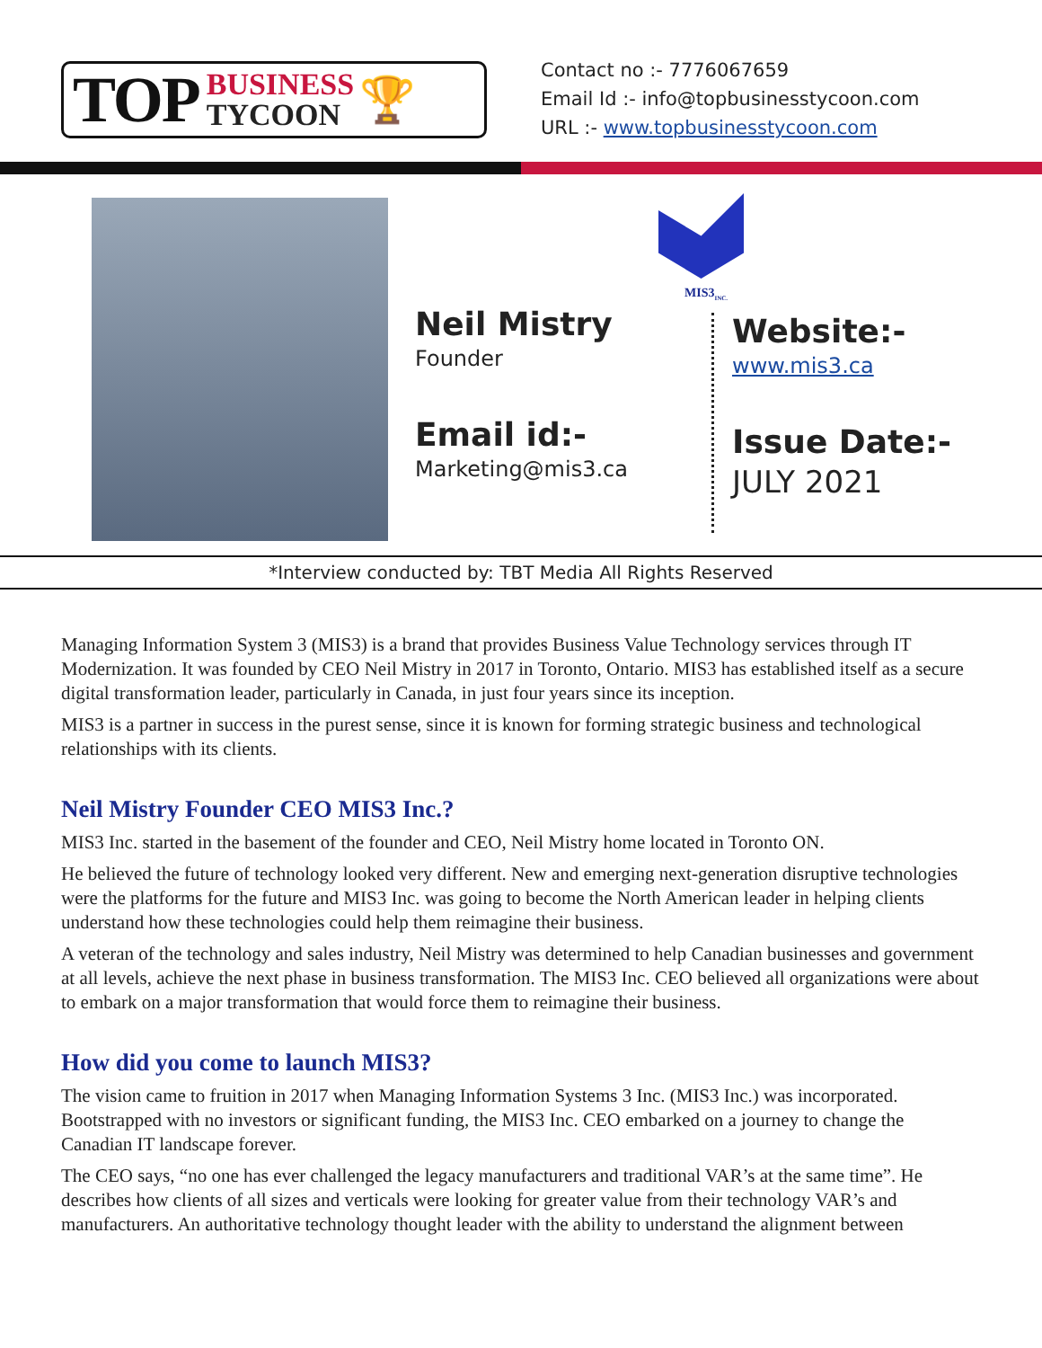TOP BUSINESS
TYCOON 🏆
Contact no :- 7776067659
Email Id :- info@topbusinesstycoon.com
URL :- www.topbusinesstycoon.com
MIS3<sub>INC.</sub>
Neil Mistry
Founder
Email id:-
Marketing@mis3.ca
Website:-
www.mis3.ca
Issue Date:-
JULY 2021
*Interview conducted by: TBT Media All Rights Reserved
Managing Information System 3 (MIS3) is a brand that provides Business Value Technology services through IT Modernization. It was founded by CEO Neil Mistry in 2017 in Toronto, Ontario. MIS3 has established itself as a secure digital transformation leader, particularly in Canada, in just four years since its inception.
MIS3 is a partner in success in the purest sense, since it is known for forming strategic business and technological relationships with its clients.
Neil Mistry Founder CEO MIS3 Inc.?
MIS3 Inc. started in the basement of the founder and CEO, Neil Mistry home located in Toronto ON.
He believed the future of technology looked very different. New and emerging next-generation disruptive technologies were the platforms for the future and MIS3 Inc. was going to become the North American leader in helping clients understand how these technologies could help them reimagine their business.
A veteran of the technology and sales industry, Neil Mistry was determined to help Canadian businesses and government at all levels, achieve the next phase in business transformation. The MIS3 Inc. CEO believed all organizations were about to embark on a major transformation that would force them to reimagine their business.
How did you come to launch MIS3?
The vision came to fruition in 2017 when Managing Information Systems 3 Inc. (MIS3 Inc.) was incorporated. Bootstrapped with no investors or significant funding, the MIS3 Inc. CEO embarked on a journey to change the Canadian IT landscape forever.
The CEO says, “no one has ever challenged the legacy manufacturers and traditional VAR’s at the same time”. He describes how clients of all sizes and verticals were looking for greater value from their technology VAR’s and manufacturers. An authoritative technology thought leader with the ability to understand the alignment between